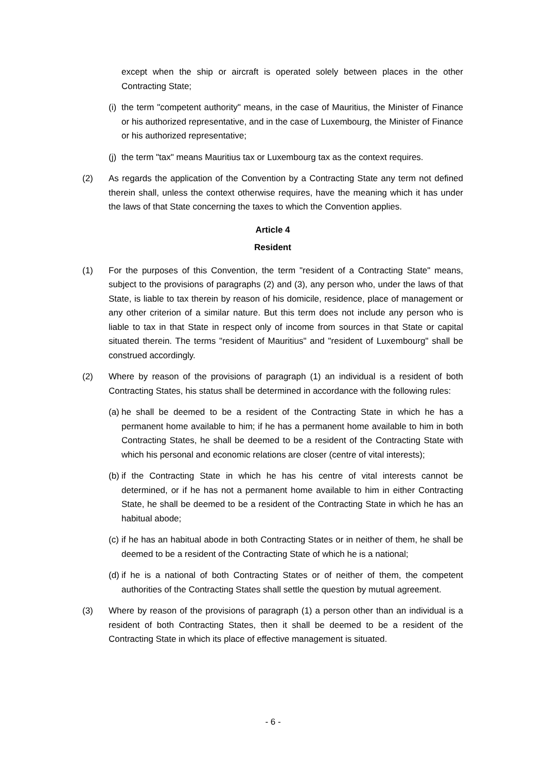except when the ship or aircraft is operated solely between places in the other Contracting State;
(i) the term "competent authority" means, in the case of Mauritius, the Minister of Finance or his authorized representative, and in the case of Luxembourg, the Minister of Finance or his authorized representative;
(j) the term "tax" means Mauritius tax or Luxembourg tax as the context requires.
(2) As regards the application of the Convention by a Contracting State any term not defined therein shall, unless the context otherwise requires, have the meaning which it has under the laws of that State concerning the taxes to which the Convention applies.
Article 4
Resident
(1) For the purposes of this Convention, the term "resident of a Contracting State" means, subject to the provisions of paragraphs (2) and (3), any person who, under the laws of that State, is liable to tax therein by reason of his domicile, residence, place of management or any other criterion of a similar nature. But this term does not include any person who is liable to tax in that State in respect only of income from sources in that State or capital situated therein. The terms "resident of Mauritius" and "resident of Luxembourg" shall be construed accordingly.
(2) Where by reason of the provisions of paragraph (1) an individual is a resident of both Contracting States, his status shall be determined in accordance with the following rules:
(a) he shall be deemed to be a resident of the Contracting State in which he has a permanent home available to him; if he has a permanent home available to him in both Contracting States, he shall be deemed to be a resident of the Contracting State with which his personal and economic relations are closer (centre of vital interests);
(b) if the Contracting State in which he has his centre of vital interests cannot be determined, or if he has not a permanent home available to him in either Contracting State, he shall be deemed to be a resident of the Contracting State in which he has an habitual abode;
(c) if he has an habitual abode in both Contracting States or in neither of them, he shall be deemed to be a resident of the Contracting State of which he is a national;
(d) if he is a national of both Contracting States or of neither of them, the competent authorities of the Contracting States shall settle the question by mutual agreement.
(3) Where by reason of the provisions of paragraph (1) a person other than an individual is a resident of both Contracting States, then it shall be deemed to be a resident of the Contracting State in which its place of effective management is situated.
- 6 -